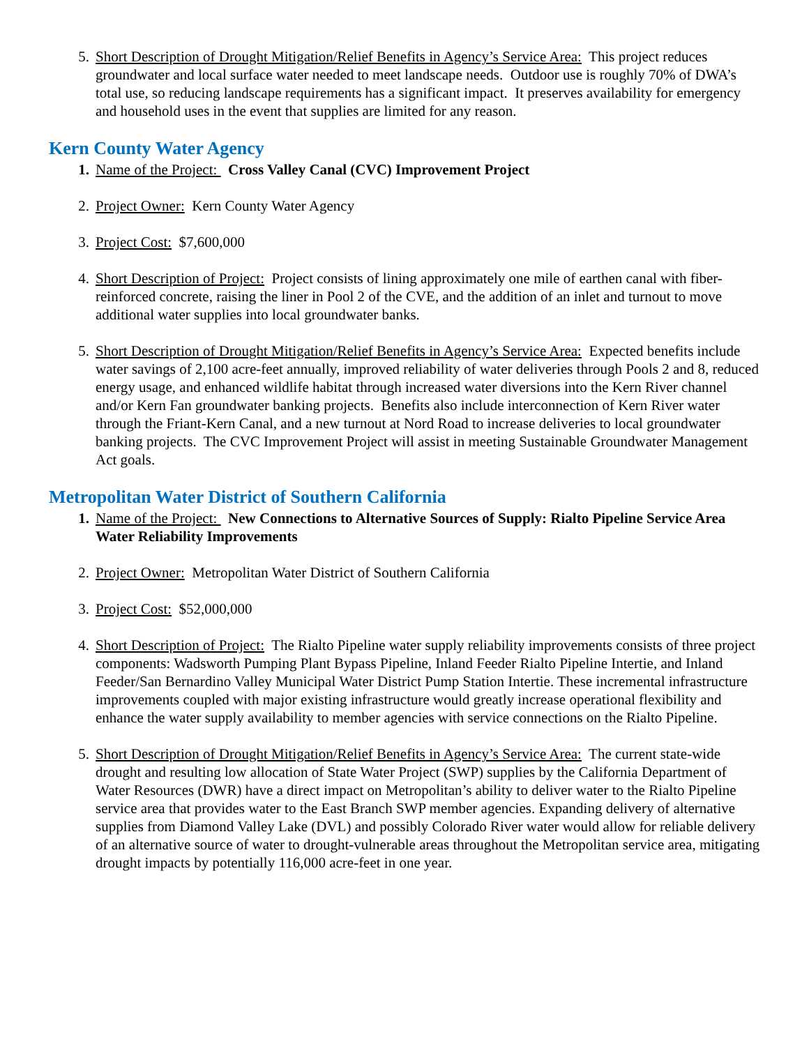5. Short Description of Drought Mitigation/Relief Benefits in Agency’s Service Area: This project reduces groundwater and local surface water needed to meet landscape needs. Outdoor use is roughly 70% of DWA’s total use, so reducing landscape requirements has a significant impact. It preserves availability for emergency and household uses in the event that supplies are limited for any reason.
Kern County Water Agency
1. Name of the Project: Cross Valley Canal (CVC) Improvement Project
2. Project Owner: Kern County Water Agency
3. Project Cost: $7,600,000
4. Short Description of Project: Project consists of lining approximately one mile of earthen canal with fiber-reinforced concrete, raising the liner in Pool 2 of the CVE, and the addition of an inlet and turnout to move additional water supplies into local groundwater banks.
5. Short Description of Drought Mitigation/Relief Benefits in Agency’s Service Area: Expected benefits include water savings of 2,100 acre-feet annually, improved reliability of water deliveries through Pools 2 and 8, reduced energy usage, and enhanced wildlife habitat through increased water diversions into the Kern River channel and/or Kern Fan groundwater banking projects. Benefits also include interconnection of Kern River water through the Friant-Kern Canal, and a new turnout at Nord Road to increase deliveries to local groundwater banking projects. The CVC Improvement Project will assist in meeting Sustainable Groundwater Management Act goals.
Metropolitan Water District of Southern California
1. Name of the Project: New Connections to Alternative Sources of Supply: Rialto Pipeline Service Area Water Reliability Improvements
2. Project Owner: Metropolitan Water District of Southern California
3. Project Cost: $52,000,000
4. Short Description of Project: The Rialto Pipeline water supply reliability improvements consists of three project components: Wadsworth Pumping Plant Bypass Pipeline, Inland Feeder Rialto Pipeline Intertie, and Inland Feeder/San Bernardino Valley Municipal Water District Pump Station Intertie. These incremental infrastructure improvements coupled with major existing infrastructure would greatly increase operational flexibility and enhance the water supply availability to member agencies with service connections on the Rialto Pipeline.
5. Short Description of Drought Mitigation/Relief Benefits in Agency’s Service Area: The current state-wide drought and resulting low allocation of State Water Project (SWP) supplies by the California Department of Water Resources (DWR) have a direct impact on Metropolitan’s ability to deliver water to the Rialto Pipeline service area that provides water to the East Branch SWP member agencies. Expanding delivery of alternative supplies from Diamond Valley Lake (DVL) and possibly Colorado River water would allow for reliable delivery of an alternative source of water to drought-vulnerable areas throughout the Metropolitan service area, mitigating drought impacts by potentially 116,000 acre-feet in one year.